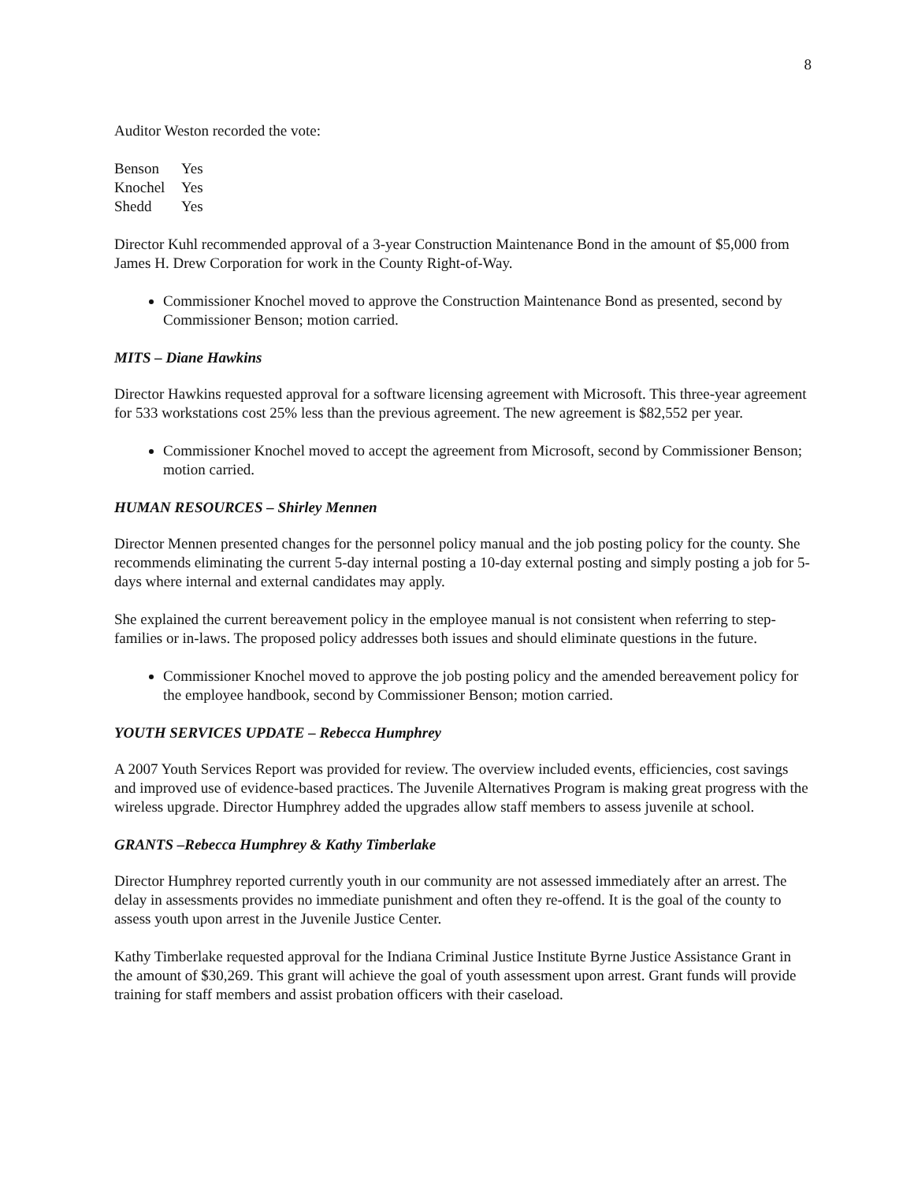8
Auditor Weston recorded the vote:
| Benson | Yes |
| Knochel | Yes |
| Shedd | Yes |
Director Kuhl recommended approval of a 3-year Construction Maintenance Bond in the amount of $5,000 from James H. Drew Corporation for work in the County Right-of-Way.
Commissioner Knochel moved to approve the Construction Maintenance Bond as presented, second by Commissioner Benson; motion carried.
MITS – Diane Hawkins
Director Hawkins requested approval for a software licensing agreement with Microsoft. This three-year agreement for 533 workstations cost 25% less than the previous agreement. The new agreement is $82,552 per year.
Commissioner Knochel moved to accept the agreement from Microsoft, second by Commissioner Benson; motion carried.
HUMAN RESOURCES – Shirley Mennen
Director Mennen presented changes for the personnel policy manual and the job posting policy for the county. She recommends eliminating the current 5-day internal posting a 10-day external posting and simply posting a job for 5-days where internal and external candidates may apply.
She explained the current bereavement policy in the employee manual is not consistent when referring to step-families or in-laws. The proposed policy addresses both issues and should eliminate questions in the future.
Commissioner Knochel moved to approve the job posting policy and the amended bereavement policy for the employee handbook, second by Commissioner Benson; motion carried.
YOUTH SERVICES UPDATE – Rebecca Humphrey
A 2007 Youth Services Report was provided for review. The overview included events, efficiencies, cost savings and improved use of evidence-based practices. The Juvenile Alternatives Program is making great progress with the wireless upgrade. Director Humphrey added the upgrades allow staff members to assess juvenile at school.
GRANTS –Rebecca Humphrey & Kathy Timberlake
Director Humphrey reported currently youth in our community are not assessed immediately after an arrest. The delay in assessments provides no immediate punishment and often they re-offend. It is the goal of the county to assess youth upon arrest in the Juvenile Justice Center.
Kathy Timberlake requested approval for the Indiana Criminal Justice Institute Byrne Justice Assistance Grant in the amount of $30,269. This grant will achieve the goal of youth assessment upon arrest. Grant funds will provide training for staff members and assist probation officers with their caseload.